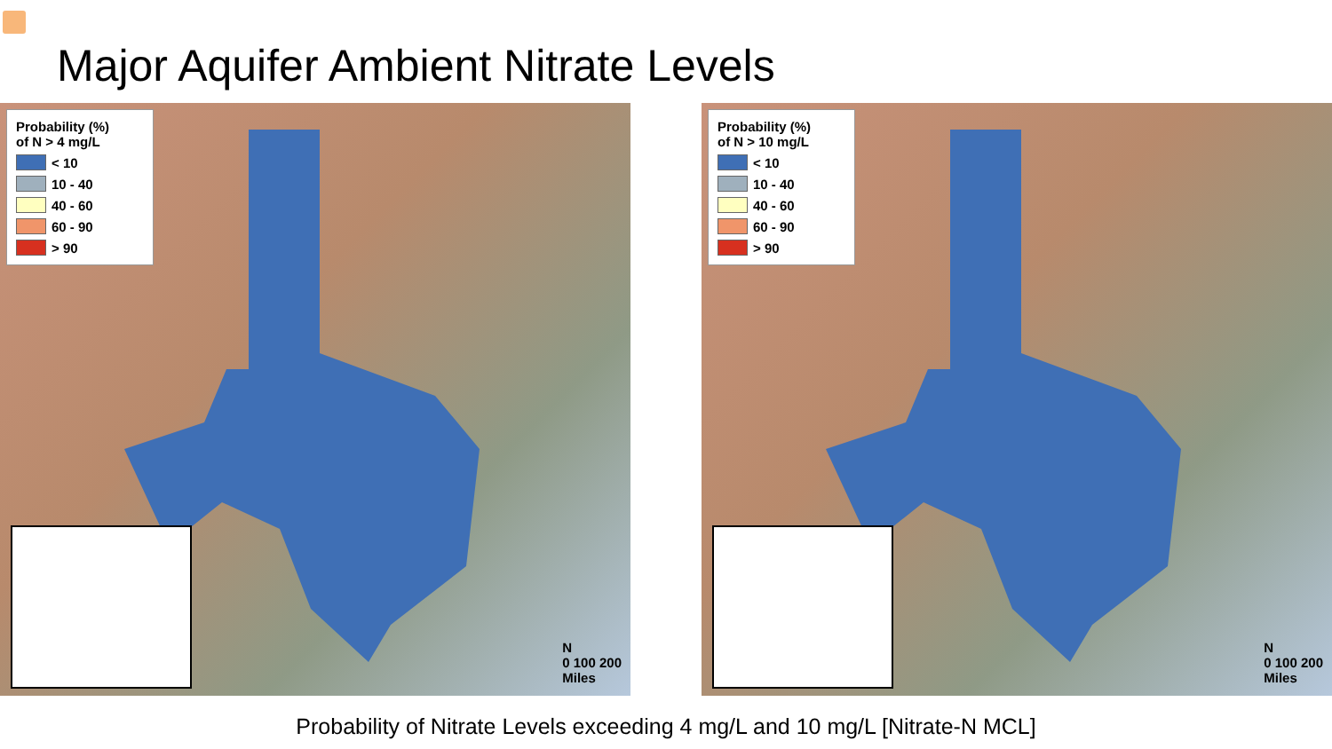Major Aquifer Ambient Nitrate Levels
Probability (%)
of N > 4 mg/L
< 10
10 - 40
40 - 60
60 - 90
> 90
N
0 100 200
Miles
Probability (%)
of N > 10 mg/L
< 10
10 - 40
40 - 60
60 - 90
> 90
N
0 100 200
Miles
Probability of Nitrate Levels exceeding 4 mg/L and 10 mg/L [Nitrate-N MCL]